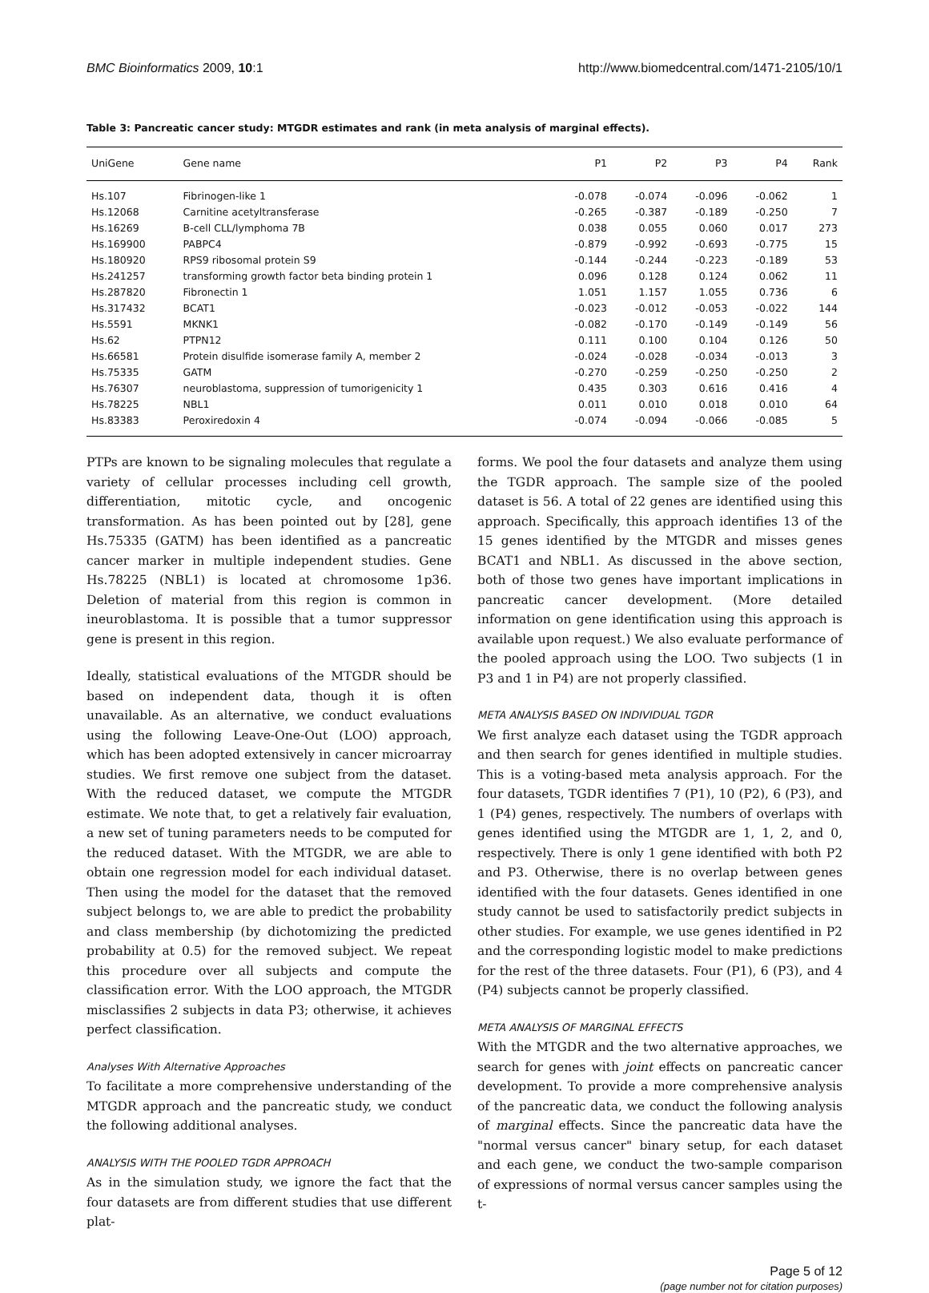BMC Bioinformatics 2009, 10:1 http://www.biomedcentral.com/1471-2105/10/1
Table 3: Pancreatic cancer study: MTGDR estimates and rank (in meta analysis of marginal effects).
| UniGene | Gene name | P1 | P2 | P3 | P4 | Rank |
| --- | --- | --- | --- | --- | --- | --- |
| Hs.107 | Fibrinogen-like 1 | -0.078 | -0.074 | -0.096 | -0.062 | 1 |
| Hs.12068 | Carnitine acetyltransferase | -0.265 | -0.387 | -0.189 | -0.250 | 7 |
| Hs.16269 | B-cell CLL/lymphoma 7B | 0.038 | 0.055 | 0.060 | 0.017 | 273 |
| Hs.169900 | PABPC4 | -0.879 | -0.992 | -0.693 | -0.775 | 15 |
| Hs.180920 | RPS9 ribosomal protein S9 | -0.144 | -0.244 | -0.223 | -0.189 | 53 |
| Hs.241257 | transforming growth factor beta binding protein 1 | 0.096 | 0.128 | 0.124 | 0.062 | 11 |
| Hs.287820 | Fibronectin 1 | 1.051 | 1.157 | 1.055 | 0.736 | 6 |
| Hs.317432 | BCAT1 | -0.023 | -0.012 | -0.053 | -0.022 | 144 |
| Hs.5591 | MKNK1 | -0.082 | -0.170 | -0.149 | -0.149 | 56 |
| Hs.62 | PTPN12 | 0.111 | 0.100 | 0.104 | 0.126 | 50 |
| Hs.66581 | Protein disulfide isomerase family A, member 2 | -0.024 | -0.028 | -0.034 | -0.013 | 3 |
| Hs.75335 | GATM | -0.270 | -0.259 | -0.250 | -0.250 | 2 |
| Hs.76307 | neuroblastoma, suppression of tumorigenicity 1 | 0.435 | 0.303 | 0.616 | 0.416 | 4 |
| Hs.78225 | NBL1 | 0.011 | 0.010 | 0.018 | 0.010 | 64 |
| Hs.83383 | Peroxiredoxin 4 | -0.074 | -0.094 | -0.066 | -0.085 | 5 |
PTPs are known to be signaling molecules that regulate a variety of cellular processes including cell growth, differentiation, mitotic cycle, and oncogenic transformation. As has been pointed out by [28], gene Hs.75335 (GATM) has been identified as a pancreatic cancer marker in multiple independent studies. Gene Hs.78225 (NBL1) is located at chromosome 1p36. Deletion of material from this region is common in ineuroblastoma. It is possible that a tumor suppressor gene is present in this region.
Ideally, statistical evaluations of the MTGDR should be based on independent data, though it is often unavailable. As an alternative, we conduct evaluations using the following Leave-One-Out (LOO) approach, which has been adopted extensively in cancer microarray studies. We first remove one subject from the dataset. With the reduced dataset, we compute the MTGDR estimate. We note that, to get a relatively fair evaluation, a new set of tuning parameters needs to be computed for the reduced dataset. With the MTGDR, we are able to obtain one regression model for each individual dataset. Then using the model for the dataset that the removed subject belongs to, we are able to predict the probability and class membership (by dichotomizing the predicted probability at 0.5) for the removed subject. We repeat this procedure over all subjects and compute the classification error. With the LOO approach, the MTGDR misclassifies 2 subjects in data P3; otherwise, it achieves perfect classification.
Analyses With Alternative Approaches
To facilitate a more comprehensive understanding of the MTGDR approach and the pancreatic study, we conduct the following additional analyses.
ANALYSIS WITH THE POOLED TGDR APPROACH
As in the simulation study, we ignore the fact that the four datasets are from different studies that use different plat-
forms. We pool the four datasets and analyze them using the TGDR approach. The sample size of the pooled dataset is 56. A total of 22 genes are identified using this approach. Specifically, this approach identifies 13 of the 15 genes identified by the MTGDR and misses genes BCAT1 and NBL1. As discussed in the above section, both of those two genes have important implications in pancreatic cancer development. (More detailed information on gene identification using this approach is available upon request.) We also evaluate performance of the pooled approach using the LOO. Two subjects (1 in P3 and 1 in P4) are not properly classified.
META ANALYSIS BASED ON INDIVIDUAL TGDR
We first analyze each dataset using the TGDR approach and then search for genes identified in multiple studies. This is a voting-based meta analysis approach. For the four datasets, TGDR identifies 7 (P1), 10 (P2), 6 (P3), and 1 (P4) genes, respectively. The numbers of overlaps with genes identified using the MTGDR are 1, 1, 2, and 0, respectively. There is only 1 gene identified with both P2 and P3. Otherwise, there is no overlap between genes identified with the four datasets. Genes identified in one study cannot be used to satisfactorily predict subjects in other studies. For example, we use genes identified in P2 and the corresponding logistic model to make predictions for the rest of the three datasets. Four (P1), 6 (P3), and 4 (P4) subjects cannot be properly classified.
META ANALYSIS OF MARGINAL EFFECTS
With the MTGDR and the two alternative approaches, we search for genes with joint effects on pancreatic cancer development. To provide a more comprehensive analysis of the pancreatic data, we conduct the following analysis of marginal effects. Since the pancreatic data have the "normal versus cancer" binary setup, for each dataset and each gene, we conduct the two-sample comparison of expressions of normal versus cancer samples using the t-
Page 5 of 12
(page number not for citation purposes)